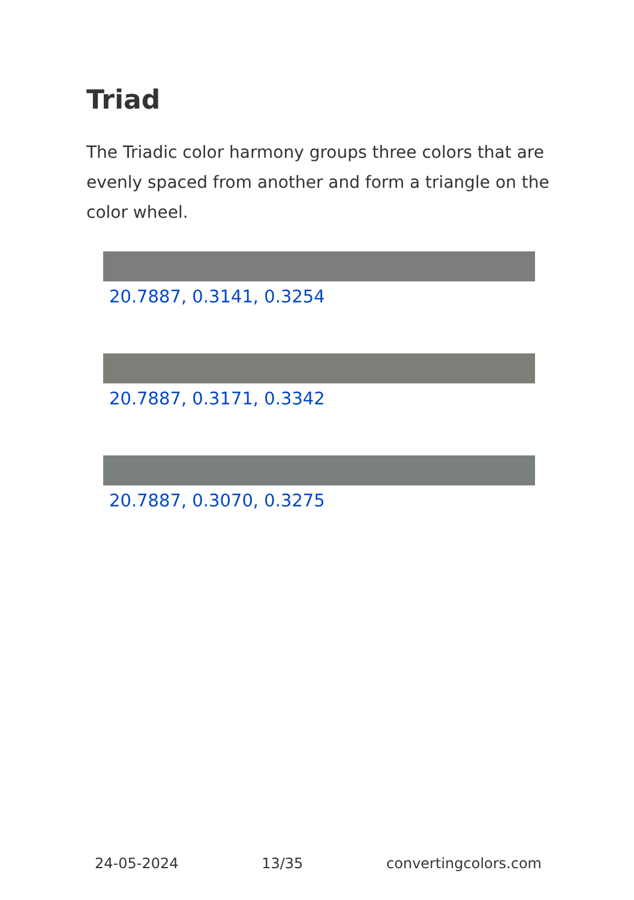Triad
The Triadic color harmony groups three colors that are evenly spaced from another and form a triangle on the color wheel.
20.7887, 0.3141, 0.3254
20.7887, 0.3171, 0.3342
20.7887, 0.3070, 0.3275
24-05-2024 13/35 convertingcolors.com